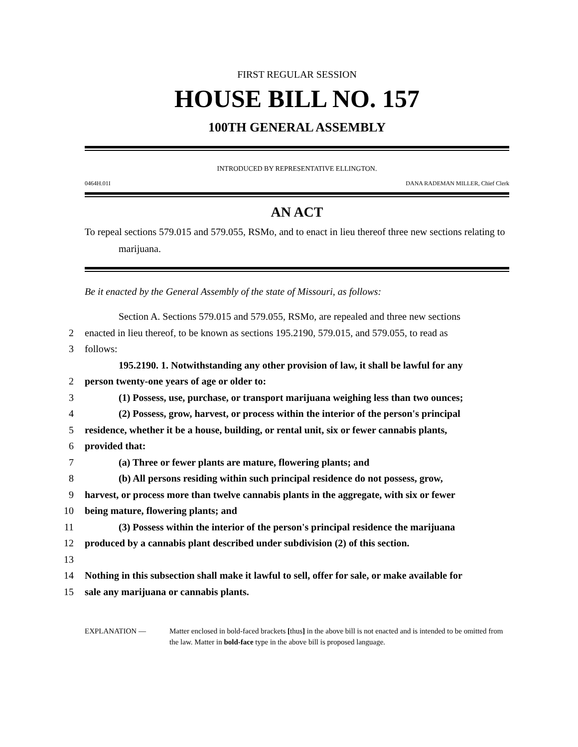FIRST REGULAR SESSION
HOUSE BILL NO. 157
100TH GENERAL ASSEMBLY
INTRODUCED BY REPRESENTATIVE ELLINGTON.
0464H.01I DANA RADEMAN MILLER, Chief Clerk
AN ACT
To repeal sections 579.015 and 579.055, RSMo, and to enact in lieu thereof three new sections relating to marijuana.
Be it enacted by the General Assembly of the state of Missouri, as follows:
Section A. Sections 579.015 and 579.055, RSMo, are repealed and three new sections
2 enacted in lieu thereof, to be known as sections 195.2190, 579.015, and 579.055, to read as
3 follows:
195.2190. 1. Notwithstanding any other provision of law, it shall be lawful for any
2 person twenty-one years of age or older to:
3 (1) Possess, use, purchase, or transport marijuana weighing less than two ounces;
4 (2) Possess, grow, harvest, or process within the interior of the person's principal
5 residence, whether it be a house, building, or rental unit, six or fewer cannabis plants,
6 provided that:
7 (a) Three or fewer plants are mature, flowering plants; and
8 (b) All persons residing within such principal residence do not possess, grow,
9 harvest, or process more than twelve cannabis plants in the aggregate, with six or fewer
10 being mature, flowering plants; and
11 (3) Possess within the interior of the person's principal residence the marijuana
12 produced by a cannabis plant described under subdivision (2) of this section.
13 14 Nothing in this subsection shall make it lawful to sell, offer for sale, or make available for
15 sale any marijuana or cannabis plants.
EXPLANATION — Matter enclosed in bold-faced brackets [thus] in the above bill is not enacted and is intended to be omitted from the law. Matter in bold-face type in the above bill is proposed language.